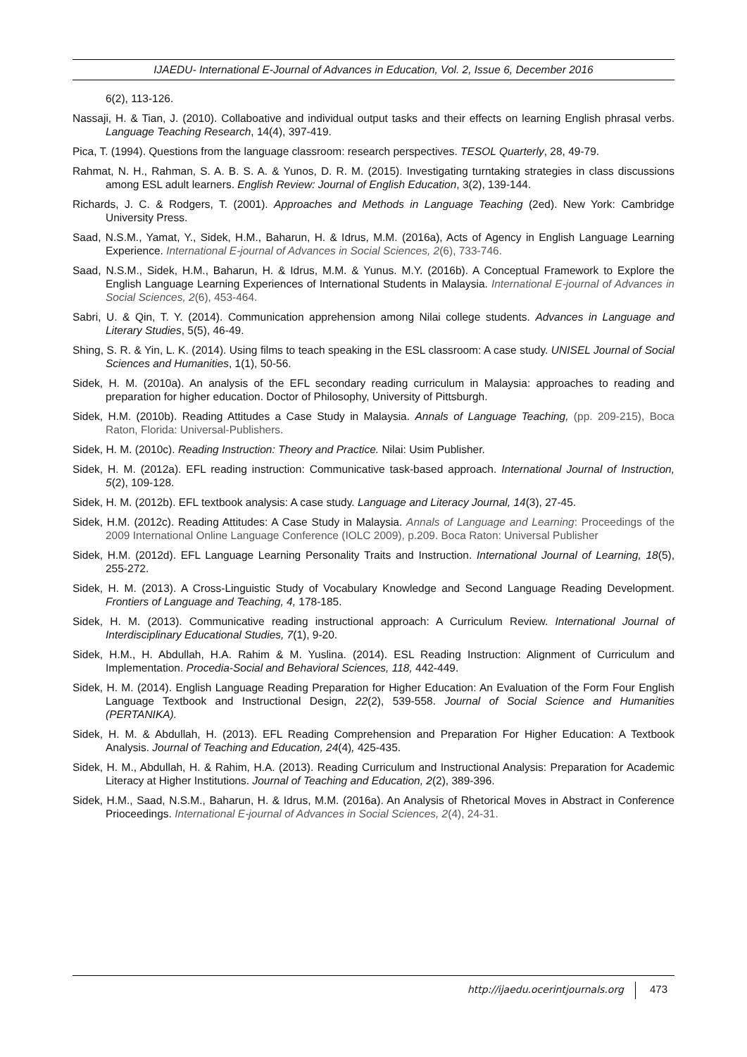IJAEDU- International E-Journal of Advances in Education, Vol. 2, Issue 6, December 2016
6(2), 113-126.
Nassaji, H. & Tian, J. (2010). Collaboative and individual output tasks and their effects on learning English phrasal verbs. Language Teaching Research, 14(4), 397-419.
Pica, T. (1994). Questions from the language classroom: research perspectives. TESOL Quarterly, 28, 49-79.
Rahmat, N. H., Rahman, S. A. B. S. A. & Yunos, D. R. M. (2015). Investigating turntaking strategies in class discussions among ESL adult learners. English Review: Journal of English Education, 3(2), 139-144.
Richards, J. C. & Rodgers, T. (2001). Approaches and Methods in Language Teaching (2ed). New York: Cambridge University Press.
Saad, N.S.M., Yamat, Y., Sidek, H.M., Baharun, H. & Idrus, M.M. (2016a), Acts of Agency in English Language Learning Experience. International E-journal of Advances in Social Sciences, 2(6), 733-746.
Saad, N.S.M., Sidek, H.M., Baharun, H. & Idrus, M.M. & Yunus. M.Y. (2016b). A Conceptual Framework to Explore the English Language Learning Experiences of International Students in Malaysia. International E-journal of Advances in Social Sciences, 2(6), 453-464.
Sabri, U. & Qin, T. Y. (2014). Communication apprehension among Nilai college students. Advances in Language and Literary Studies, 5(5), 46-49.
Shing, S. R. & Yin, L. K. (2014). Using films to teach speaking in the ESL classroom: A case study. UNISEL Journal of Social Sciences and Humanities, 1(1), 50-56.
Sidek, H. M. (2010a). An analysis of the EFL secondary reading curriculum in Malaysia: approaches to reading and preparation for higher education. Doctor of Philosophy, University of Pittsburgh.
Sidek, H.M. (2010b). Reading Attitudes a Case Study in Malaysia. Annals of Language Teaching, (pp. 209-215), Boca Raton, Florida: Universal-Publishers.
Sidek, H. M. (2010c). Reading Instruction: Theory and Practice. Nilai: Usim Publisher.
Sidek, H. M. (2012a). EFL reading instruction: Communicative task-based approach. International Journal of Instruction, 5(2), 109-128.
Sidek, H. M. (2012b). EFL textbook analysis: A case study. Language and Literacy Journal, 14(3), 27-45.
Sidek, H.M. (2012c). Reading Attitudes: A Case Study in Malaysia. Annals of Language and Learning: Proceedings of the 2009 International Online Language Conference (IOLC 2009), p.209. Boca Raton: Universal Publisher
Sidek, H.M. (2012d). EFL Language Learning Personality Traits and Instruction. International Journal of Learning, 18(5), 255-272.
Sidek, H. M. (2013). A Cross-Linguistic Study of Vocabulary Knowledge and Second Language Reading Development. Frontiers of Language and Teaching, 4, 178-185.
Sidek, H. M. (2013). Communicative reading instructional approach: A Curriculum Review. International Journal of Interdisciplinary Educational Studies, 7(1), 9-20.
Sidek, H.M., H. Abdullah, H.A. Rahim & M. Yuslina. (2014). ESL Reading Instruction: Alignment of Curriculum and Implementation. Procedia-Social and Behavioral Sciences, 118, 442-449.
Sidek, H. M. (2014). English Language Reading Preparation for Higher Education: An Evaluation of the Form Four English Language Textbook and Instructional Design, 22(2), 539-558. Journal of Social Science and Humanities (PERTANIKA).
Sidek, H. M. & Abdullah, H. (2013). EFL Reading Comprehension and Preparation For Higher Education: A Textbook Analysis. Journal of Teaching and Education, 24(4), 425-435.
Sidek, H. M., Abdullah, H. & Rahim, H.A. (2013). Reading Curriculum and Instructional Analysis: Preparation for Academic Literacy at Higher Institutions. Journal of Teaching and Education, 2(2), 389-396.
Sidek, H.M., Saad, N.S.M., Baharun, H. & Idrus, M.M. (2016a). An Analysis of Rhetorical Moves in Abstract in Conference Prioceedings. International E-journal of Advances in Social Sciences, 2(4), 24-31.
http://ijaedu.ocerintjournals.org 473